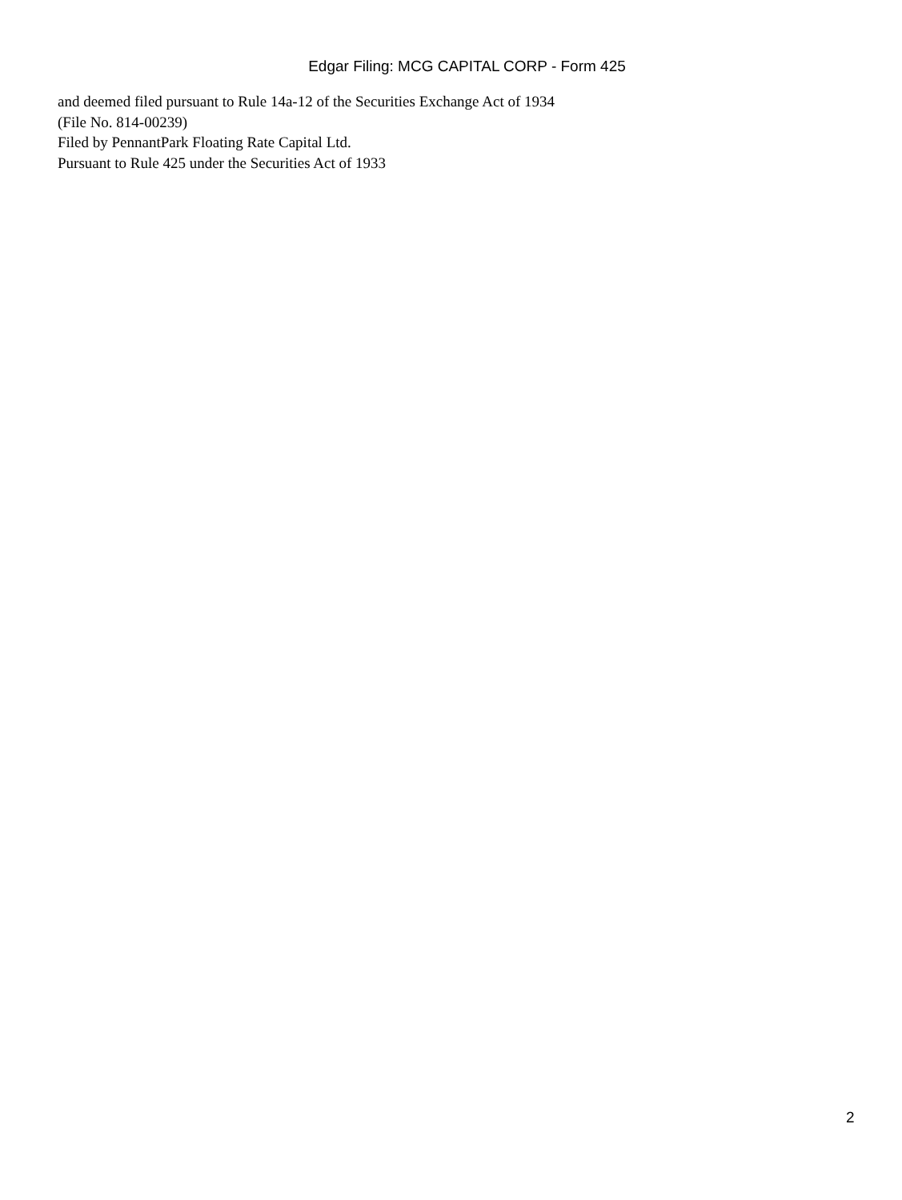Edgar Filing: MCG CAPITAL CORP - Form 425
and deemed filed pursuant to Rule 14a-12 of the Securities Exchange Act of 1934
(File No. 814-00239)
Filed by PennantPark Floating Rate Capital Ltd.
Pursuant to Rule 425 under the Securities Act of 1933
2